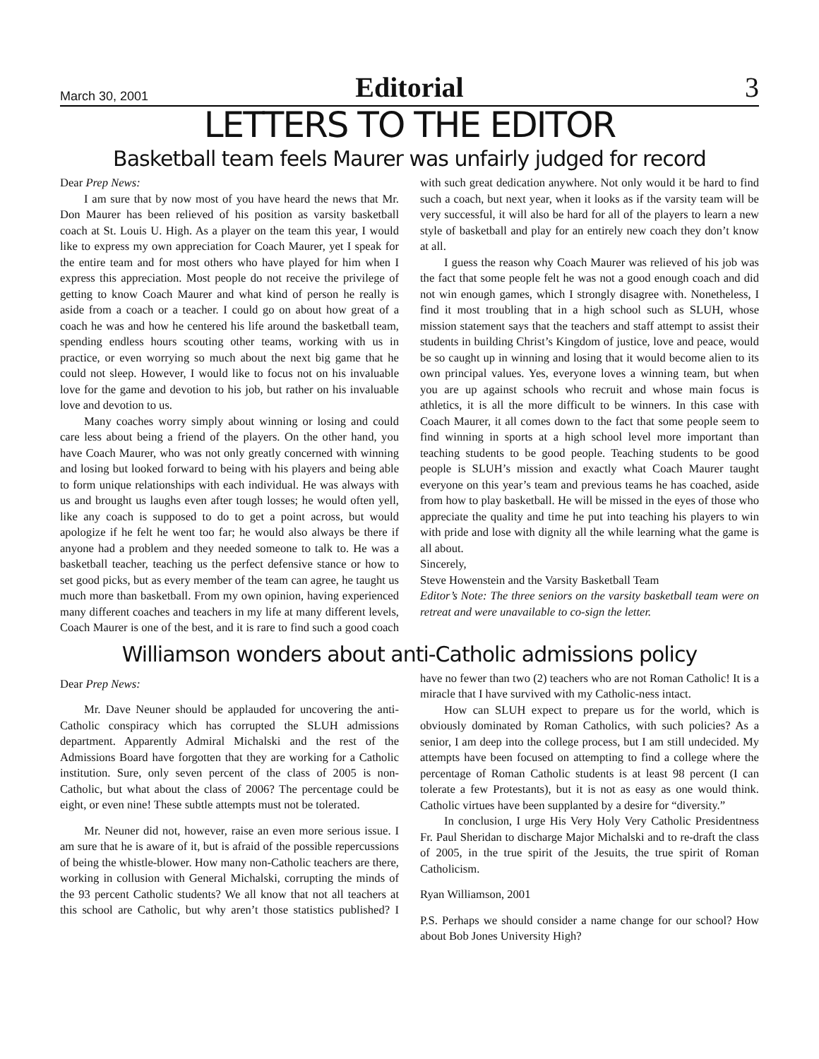March 30, 2001 Editorial 3
LETTERS TO THE EDITOR
Basketball team feels Maurer was unfairly judged for record
Dear Prep News:
I am sure that by now most of you have heard the news that Mr. Don Maurer has been relieved of his position as varsity basketball coach at St. Louis U. High. As a player on the team this year, I would like to express my own appreciation for Coach Maurer, yet I speak for the entire team and for most others who have played for him when I express this appreciation. Most people do not receive the privilege of getting to know Coach Maurer and what kind of person he really is aside from a coach or a teacher. I could go on about how great of a coach he was and how he centered his life around the basketball team, spending endless hours scouting other teams, working with us in practice, or even worrying so much about the next big game that he could not sleep. However, I would like to focus not on his invaluable love for the game and devotion to his job, but rather on his invaluable love and devotion to us.
Many coaches worry simply about winning or losing and could care less about being a friend of the players. On the other hand, you have Coach Maurer, who was not only greatly concerned with winning and losing but looked forward to being with his players and being able to form unique relationships with each individual. He was always with us and brought us laughs even after tough losses; he would often yell, like any coach is supposed to do to get a point across, but would apologize if he felt he went too far; he would also always be there if anyone had a problem and they needed someone to talk to. He was a basketball teacher, teaching us the perfect defensive stance or how to set good picks, but as every member of the team can agree, he taught us much more than basketball. From my own opinion, having experienced many different coaches and teachers in my life at many different levels, Coach Maurer is one of the best, and it is rare to find such a good coach with such great dedication anywhere. Not only would it be hard to find such a coach, but next year, when it looks as if the varsity team will be very successful, it will also be hard for all of the players to learn a new style of basketball and play for an entirely new coach they don’t know at all.
I guess the reason why Coach Maurer was relieved of his job was the fact that some people felt he was not a good enough coach and did not win enough games, which I strongly disagree with. Nonetheless, I find it most troubling that in a high school such as SLUH, whose mission statement says that the teachers and staff attempt to assist their students in building Christ’s Kingdom of justice, love and peace, would be so caught up in winning and losing that it would become alien to its own principal values. Yes, everyone loves a winning team, but when you are up against schools who recruit and whose main focus is athletics, it is all the more difficult to be winners. In this case with Coach Maurer, it all comes down to the fact that some people seem to find winning in sports at a high school level more important than teaching students to be good people. Teaching students to be good people is SLUH’s mission and exactly what Coach Maurer taught everyone on this year’s team and previous teams he has coached, aside from how to play basketball. He will be missed in the eyes of those who appreciate the quality and time he put into teaching his players to win with pride and lose with dignity all the while learning what the game is all about.
Sincerely,
Steve Howenstein and the Varsity Basketball Team
Editor’s Note: The three seniors on the varsity basketball team were on retreat and were unavailable to co-sign the letter.
Williamson wonders about anti-Catholic admissions policy
Dear Prep News:
Mr. Dave Neuner should be applauded for uncovering the anti-Catholic conspiracy which has corrupted the SLUH admissions department. Apparently Admiral Michalski and the rest of the Admissions Board have forgotten that they are working for a Catholic institution. Sure, only seven percent of the class of 2005 is non-Catholic, but what about the class of 2006? The percentage could be eight, or even nine! These subtle attempts must not be tolerated.
Mr. Neuner did not, however, raise an even more serious issue. I am sure that he is aware of it, but is afraid of the possible repercussions of being the whistle-blower. How many non-Catholic teachers are there, working in collusion with General Michalski, corrupting the minds of the 93 percent Catholic students? We all know that not all teachers at this school are Catholic, but why aren’t those statistics published? I have no fewer than two (2) teachers who are not Roman Catholic! It is a miracle that I have survived with my Catholic-ness intact.
How can SLUH expect to prepare us for the world, which is obviously dominated by Roman Catholics, with such policies? As a senior, I am deep into the college process, but I am still undecided. My attempts have been focused on attempting to find a college where the percentage of Roman Catholic students is at least 98 percent (I can tolerate a few Protestants), but it is not as easy as one would think. Catholic virtues have been supplanted by a desire for “diversity.”
In conclusion, I urge His Very Holy Very Catholic Presidentness Fr. Paul Sheridan to discharge Major Michalski and to re-draft the class of 2005, in the true spirit of the Jesuits, the true spirit of Roman Catholicism.
Ryan Williamson, 2001
P.S. Perhaps we should consider a name change for our school? How about Bob Jones University High?